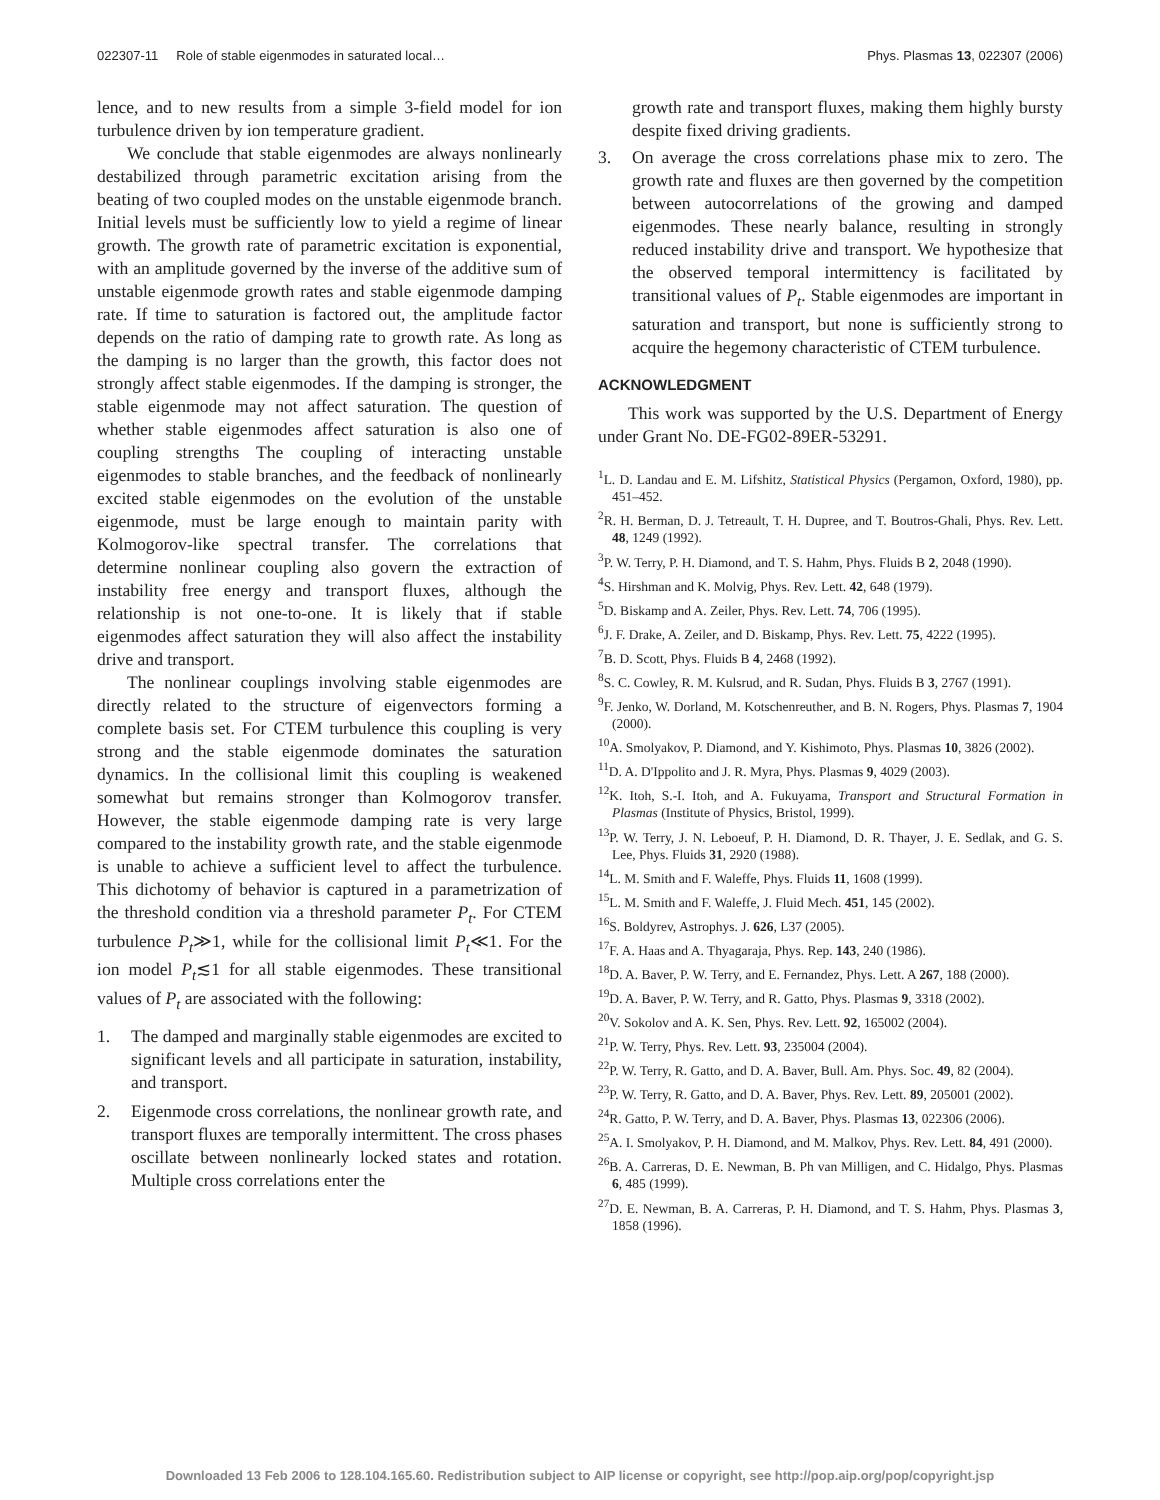022307-11 Role of stable eigenmodes in saturated local… Phys. Plasmas 13, 022307 (2006)
lence, and to new results from a simple 3-field model for ion turbulence driven by ion temperature gradient.
We conclude that stable eigenmodes are always nonlinearly destabilized through parametric excitation arising from the beating of two coupled modes on the unstable eigenmode branch. Initial levels must be sufficiently low to yield a regime of linear growth. The growth rate of parametric excitation is exponential, with an amplitude governed by the inverse of the additive sum of unstable eigenmode growth rates and stable eigenmode damping rate. If time to saturation is factored out, the amplitude factor depends on the ratio of damping rate to growth rate. As long as the damping is no larger than the growth, this factor does not strongly affect stable eigenmodes. If the damping is stronger, the stable eigenmode may not affect saturation. The question of whether stable eigenmodes affect saturation is also one of coupling strengths The coupling of interacting unstable eigenmodes to stable branches, and the feedback of nonlinearly excited stable eigenmodes on the evolution of the unstable eigenmode, must be large enough to maintain parity with Kolmogorov-like spectral transfer. The correlations that determine nonlinear coupling also govern the extraction of instability free energy and transport fluxes, although the relationship is not one-to-one. It is likely that if stable eigenmodes affect saturation they will also affect the instability drive and transport.
The nonlinear couplings involving stable eigenmodes are directly related to the structure of eigenvectors forming a complete basis set. For CTEM turbulence this coupling is very strong and the stable eigenmode dominates the saturation dynamics. In the collisional limit this coupling is weakened somewhat but remains stronger than Kolmogorov transfer. However, the stable eigenmode damping rate is very large compared to the instability growth rate, and the stable eigenmode is unable to achieve a sufficient level to affect the turbulence. This dichotomy of behavior is captured in a parametrization of the threshold condition via a threshold parameter P<sub>t</sub>. For CTEM turbulence P<sub>t</sub>≫1, while for the collisional limit P<sub>t</sub>≪1. For the ion model P<sub>t</sub>≲1 for all stable eigenmodes. These transitional values of P<sub>t</sub> are associated with the following:
1. The damped and marginally stable eigenmodes are excited to significant levels and all participate in saturation, instability, and transport.
2. Eigenmode cross correlations, the nonlinear growth rate, and transport fluxes are temporally intermittent. The cross phases oscillate between nonlinearly locked states and rotation. Multiple cross correlations enter the
growth rate and transport fluxes, making them highly bursty despite fixed driving gradients.
3. On average the cross correlations phase mix to zero. The growth rate and fluxes are then governed by the competition between autocorrelations of the growing and damped eigenmodes. These nearly balance, resulting in strongly reduced instability drive and transport. We hypothesize that the observed temporal intermittency is facilitated by transitional values of P<sub>t</sub>. Stable eigenmodes are important in saturation and transport, but none is sufficiently strong to acquire the hegemony characteristic of CTEM turbulence.
ACKNOWLEDGMENT
This work was supported by the U.S. Department of Energy under Grant No. DE-FG02-89ER-53291.
<sup>1</sup> L. D. Landau and E. M. Lifshitz, Statistical Physics (Pergamon, Oxford, 1980), pp. 451–452.
<sup>2</sup> R. H. Berman, D. J. Tetreault, T. H. Dupree, and T. Boutros-Ghali, Phys. Rev. Lett. 48, 1249 (1992).
<sup>3</sup> P. W. Terry, P. H. Diamond, and T. S. Hahm, Phys. Fluids B 2, 2048 (1990).
<sup>4</sup> S. Hirshman and K. Molvig, Phys. Rev. Lett. 42, 648 (1979).
<sup>5</sup> D. Biskamp and A. Zeiler, Phys. Rev. Lett. 74, 706 (1995).
<sup>6</sup> J. F. Drake, A. Zeiler, and D. Biskamp, Phys. Rev. Lett. 75, 4222 (1995).
<sup>7</sup>B. D. Scott, Phys. Fluids B 4, 2468 (1992).
<sup>8</sup> S. C. Cowley, R. M. Kulsrud, and R. Sudan, Phys. Fluids B 3, 2767 (1991).
<sup>9</sup>F. Jenko, W. Dorland, M. Kotschenreuther, and B. N. Rogers, Phys. Plasmas 7, 1904 (2000).
<sup>10</sup> A. Smolyakov, P. Diamond, and Y. Kishimoto, Phys. Plasmas 10, 3826 (2002).
<sup>11</sup> D. A. D'Ippolito and J. R. Myra, Phys. Plasmas 9, 4029 (2003).
<sup>12</sup> K. Itoh, S.-I. Itoh, and A. Fukuyama, Transport and Structural Formation in Plasmas (Institute of Physics, Bristol, 1999).
<sup>13</sup> P. W. Terry, J. N. Leboeuf, P. H. Diamond, D. R. Thayer, J. E. Sedlak, and G. S. Lee, Phys. Fluids 31, 2920 (1988).
<sup>14</sup> L. M. Smith and F. Waleffe, Phys. Fluids 11, 1608 (1999).
<sup>15</sup> L. M. Smith and F. Waleffe, J. Fluid Mech. 451, 145 (2002).
<sup>16</sup>S. Boldyrev, Astrophys. J. 626, L37 (2005).
<sup>17</sup>F. A. Haas and A. Thyagaraja, Phys. Rep. 143, 240 (1986).
<sup>18</sup> D. A. Baver, P. W. Terry, and E. Fernandez, Phys. Lett. A 267, 188 (2000).
<sup>19</sup> D. A. Baver, P. W. Terry, and R. Gatto, Phys. Plasmas 9, 3318 (2002).
<sup>20</sup> V. Sokolov and A. K. Sen, Phys. Rev. Lett. 92, 165002 (2004).
<sup>21</sup>P. W. Terry, Phys. Rev. Lett. 93, 235004 (2004).
<sup>22</sup>P. W. Terry, R. Gatto, and D. A. Baver, Bull. Am. Phys. Soc. 49, 82 (2004).
<sup>23</sup>P. W. Terry, R. Gatto, and D. A. Baver, Phys. Rev. Lett. 89, 205001 (2002).
<sup>24</sup> R. Gatto, P. W. Terry, and D. A. Baver, Phys. Plasmas 13, 022306 (2006).
<sup>25</sup> A. I. Smolyakov, P. H. Diamond, and M. Malkov, Phys. Rev. Lett. 84, 491 (2000).
<sup>26</sup>B. A. Carreras, D. E. Newman, B. Ph van Milligen, and C. Hidalgo, Phys. Plasmas 6, 485 (1999).
<sup>27</sup> D. E. Newman, B. A. Carreras, P. H. Diamond, and T. S. Hahm, Phys. Plasmas 3, 1858 (1996).
Downloaded 13 Feb 2006 to 128.104.165.60. Redistribution subject to AIP license or copyright, see http://pop.aip.org/pop/copyright.jsp